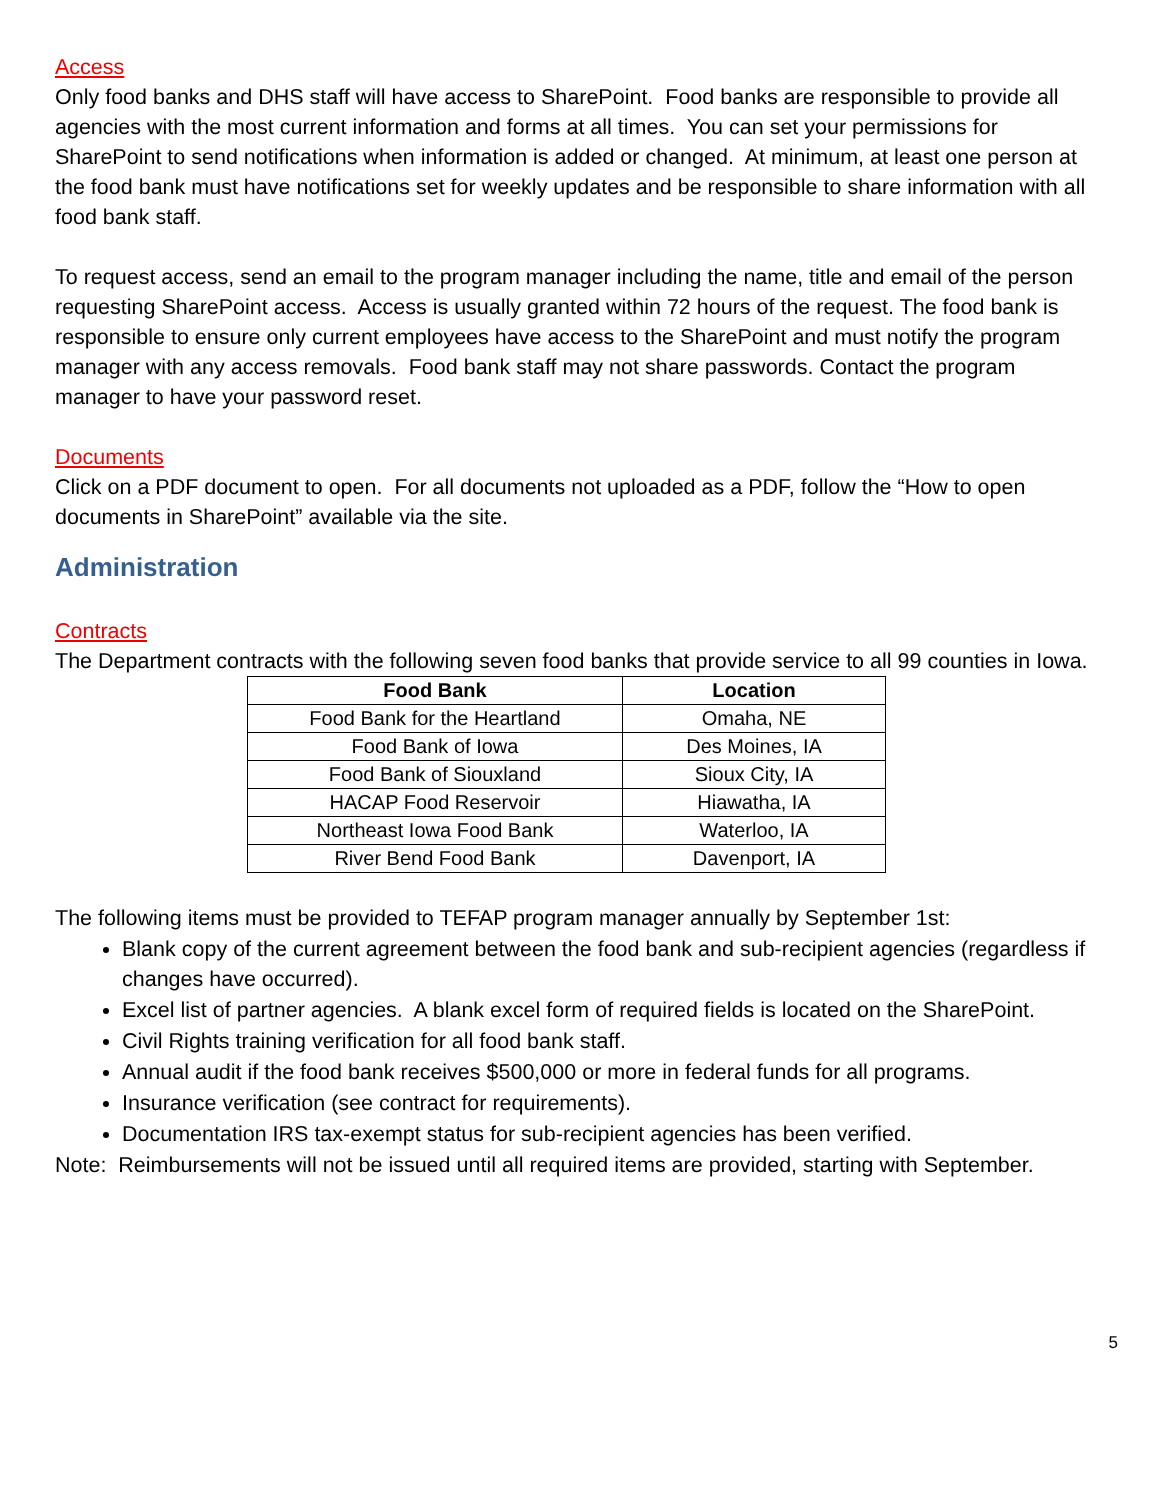Access
Only food banks and DHS staff will have access to SharePoint. Food banks are responsible to provide all agencies with the most current information and forms at all times. You can set your permissions for SharePoint to send notifications when information is added or changed. At minimum, at least one person at the food bank must have notifications set for weekly updates and be responsible to share information with all food bank staff.
To request access, send an email to the program manager including the name, title and email of the person requesting SharePoint access. Access is usually granted within 72 hours of the request. The food bank is responsible to ensure only current employees have access to the SharePoint and must notify the program manager with any access removals. Food bank staff may not share passwords. Contact the program manager to have your password reset.
Documents
Click on a PDF document to open. For all documents not uploaded as a PDF, follow the “How to open documents in SharePoint” available via the site.
Administration
Contracts
The Department contracts with the following seven food banks that provide service to all 99 counties in Iowa.
| Food Bank | Location |
| --- | --- |
| Food Bank for the Heartland | Omaha, NE |
| Food Bank of Iowa | Des Moines, IA |
| Food Bank of Siouxland | Sioux City, IA |
| HACAP Food Reservoir | Hiawatha, IA |
| Northeast Iowa Food Bank | Waterloo, IA |
| River Bend Food Bank | Davenport, IA |
The following items must be provided to TEFAP program manager annually by September 1st:
Blank copy of the current agreement between the food bank and sub-recipient agencies (regardless if changes have occurred).
Excel list of partner agencies. A blank excel form of required fields is located on the SharePoint.
Civil Rights training verification for all food bank staff.
Annual audit if the food bank receives $500,000 or more in federal funds for all programs.
Insurance verification (see contract for requirements).
Documentation IRS tax-exempt status for sub-recipient agencies has been verified.
Note: Reimbursements will not be issued until all required items are provided, starting with September.
5